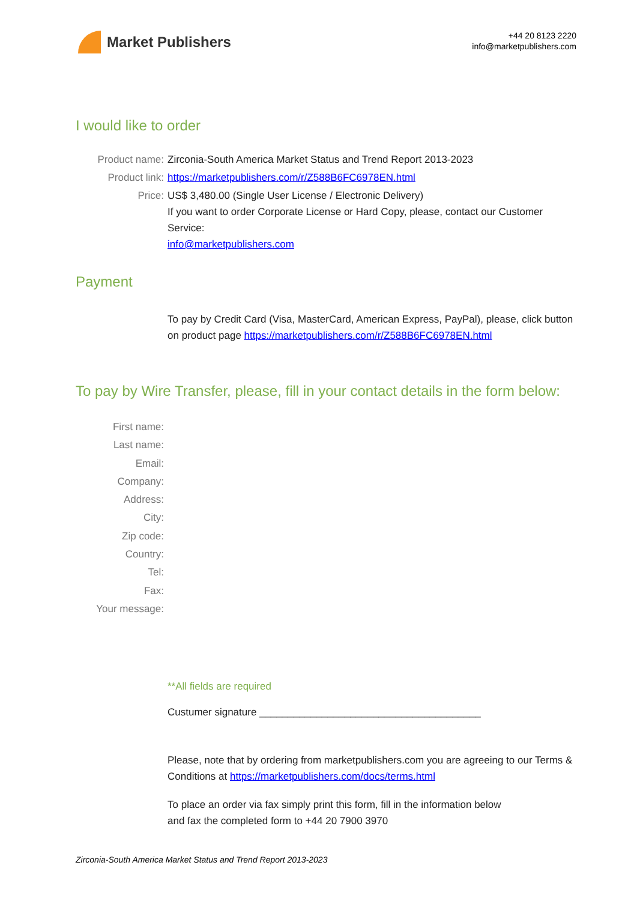Market Publishers
+44 20 8123 2220
info@marketpublishers.com
I would like to order
Product name: Zirconia-South America Market Status and Trend Report 2013-2023
Product link: https://marketpublishers.com/r/Z588B6FC6978EN.html
Price: US$ 3,480.00 (Single User License / Electronic Delivery)
If you want to order Corporate License or Hard Copy, please, contact our Customer Service:
info@marketpublishers.com
Payment
To pay by Credit Card (Visa, MasterCard, American Express, PayPal), please, click button on product page https://marketpublishers.com/r/Z588B6FC6978EN.html
To pay by Wire Transfer, please, fill in your contact details in the form below:
First name:
Last name:
Email:
Company:
Address:
City:
Zip code:
Country:
Tel:
Fax:
Your message:
**All fields are required
Custumer signature _______________________________________
Please, note that by ordering from marketpublishers.com you are agreeing to our Terms & Conditions at https://marketpublishers.com/docs/terms.html
To place an order via fax simply print this form, fill in the information below
and fax the completed form to +44 20 7900 3970
Zirconia-South America Market Status and Trend Report 2013-2023